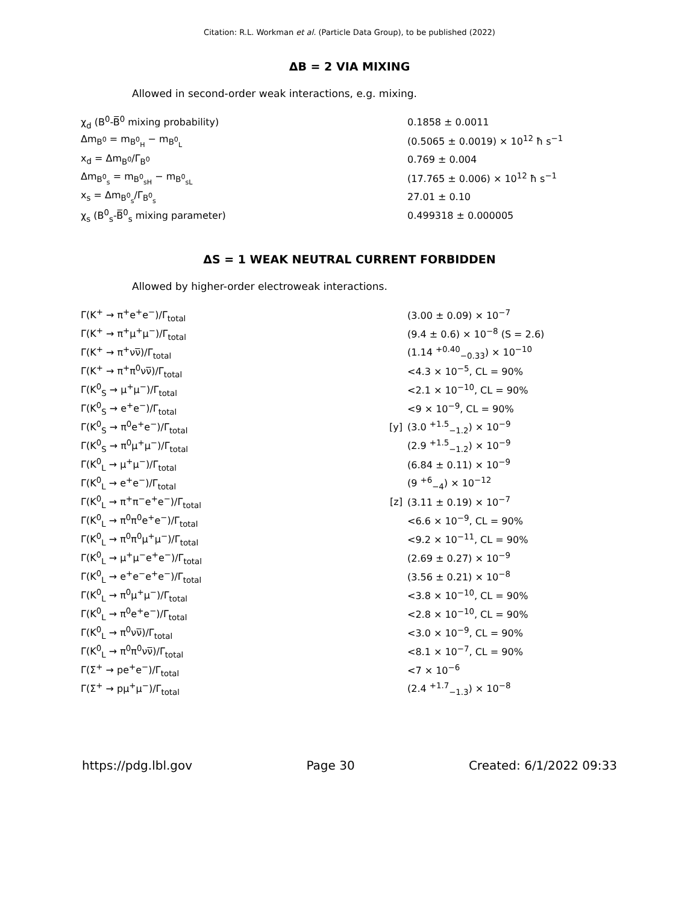Citation: R.L. Workman et al. (Particle Data Group), to be published (2022)
ΔB = 2 VIA MIXING
Allowed in second-order weak interactions, e.g. mixing.
| χ<sub>d</sub> (B<sup>0</sup>-B̅<sup>0</sup> mixing probability) | | 0.1858 ± 0.0011 |
| Δm<sub>B<sup>0</sup></sub> = m<sub>B<sup>0</sup><sub>H</sub></sub> − m<sub>B<sup>0</sup><sub>L</sub></sub> | | (0.5065 ± 0.0019) × 10<sup>12</sup> ħ s<sup>−1</sup> |
| x<sub>d</sub> = Δm<sub>B<sup>0</sup></sub>/Γ<sub>B<sup>0</sup></sub> | | 0.769 ± 0.004 |
| Δm<sub>B<sup>0</sup><sub>s</sub></sub> = m<sub>B<sup>0</sup><sub>sH</sub></sub> − m<sub>B<sup>0</sup><sub>sL</sub></sub> | | (17.765 ± 0.006) × 10<sup>12</sup> ħ s<sup>−1</sup> |
| x<sub>s</sub> = Δm<sub>B<sup>0</sup><sub>s</sub></sub>/Γ<sub>B<sup>0</sup><sub>s</sub></sub> | | 27.01 ± 0.10 |
| χ<sub>s</sub> (B<sup>0</sup><sub>s</sub>-B̅<sup>0</sup><sub>s</sub> mixing parameter) | | 0.499318 ± 0.000005 |
ΔS = 1 WEAK NEUTRAL CURRENT FORBIDDEN
Allowed by higher-order electroweak interactions.
| Γ(K<sup>+</sup> → π<sup>+</sup>e<sup>+</sup>e<sup>−</sup>)/Γ<sub>total</sub> | | (3.00 ± 0.09) × 10<sup>−7</sup> |
| Γ(K<sup>+</sup> → π<sup>+</sup>μ<sup>+</sup>μ<sup>−</sup>)/Γ<sub>total</sub> | | (9.4 ± 0.6) × 10<sup>−8</sup> (S = 2.6) |
| Γ(K<sup>+</sup> → π<sup>+</sup>νν̅)/Γ<sub>total</sub> | | (1.14 <sup>+0.40</sup><sub>−0.33</sub>) × 10<sup>−10</sup> |
| Γ(K<sup>+</sup> → π<sup>+</sup>π<sup>0</sup>νν̅)/Γ<sub>total</sub> | | <4.3 × 10<sup>−5</sup>, CL = 90% |
| Γ(K<sup>0</sup><sub>S</sub> → μ<sup>+</sup>μ<sup>−</sup>)/Γ<sub>total</sub> | | <2.1 × 10<sup>−10</sup>, CL = 90% |
| Γ(K<sup>0</sup><sub>S</sub> → e<sup>+</sup>e<sup>−</sup>)/Γ<sub>total</sub> | | <9 × 10<sup>−9</sup>, CL = 90% |
| Γ(K<sup>0</sup><sub>S</sub> → π<sup>0</sup>e<sup>+</sup>e<sup>−</sup>)/Γ<sub>total</sub> | [y] | (3.0 <sup>+1.5</sup><sub>−1.2</sub>) × 10<sup>−9</sup> |
| Γ(K<sup>0</sup><sub>S</sub> → π<sup>0</sup>μ<sup>+</sup>μ<sup>−</sup>)/Γ<sub>total</sub> | | (2.9 <sup>+1.5</sup><sub>−1.2</sub>) × 10<sup>−9</sup> |
| Γ(K<sup>0</sup><sub>L</sub> → μ<sup>+</sup>μ<sup>−</sup>)/Γ<sub>total</sub> | | (6.84 ± 0.11) × 10<sup>−9</sup> |
| Γ(K<sup>0</sup><sub>L</sub> → e<sup>+</sup>e<sup>−</sup>)/Γ<sub>total</sub> | | (9 <sup>+6</sup><sub>−4</sub>) × 10<sup>−12</sup> |
| Γ(K<sup>0</sup><sub>L</sub> → π<sup>+</sup>π<sup>−</sup>e<sup>+</sup>e<sup>−</sup>)/Γ<sub>total</sub> | [z] | (3.11 ± 0.19) × 10<sup>−7</sup> |
| Γ(K<sup>0</sup><sub>L</sub> → π<sup>0</sup>π<sup>0</sup>e<sup>+</sup>e<sup>−</sup>)/Γ<sub>total</sub> | | <6.6 × 10<sup>−9</sup>, CL = 90% |
| Γ(K<sup>0</sup><sub>L</sub> → π<sup>0</sup>π<sup>0</sup>μ<sup>+</sup>μ<sup>−</sup>)/Γ<sub>total</sub> | | <9.2 × 10<sup>−11</sup>, CL = 90% |
| Γ(K<sup>0</sup><sub>L</sub> → μ<sup>+</sup>μ<sup>−</sup>e<sup>+</sup>e<sup>−</sup>)/Γ<sub>total</sub> | | (2.69 ± 0.27) × 10<sup>−9</sup> |
| Γ(K<sup>0</sup><sub>L</sub> → e<sup>+</sup>e<sup>−</sup>e<sup>+</sup>e<sup>−</sup>)/Γ<sub>total</sub> | | (3.56 ± 0.21) × 10<sup>−8</sup> |
| Γ(K<sup>0</sup><sub>L</sub> → π<sup>0</sup>μ<sup>+</sup>μ<sup>−</sup>)/Γ<sub>total</sub> | | <3.8 × 10<sup>−10</sup>, CL = 90% |
| Γ(K<sup>0</sup><sub>L</sub> → π<sup>0</sup>e<sup>+</sup>e<sup>−</sup>)/Γ<sub>total</sub> | | <2.8 × 10<sup>−10</sup>, CL = 90% |
| Γ(K<sup>0</sup><sub>L</sub> → π<sup>0</sup>νν̅)/Γ<sub>total</sub> | | <3.0 × 10<sup>−9</sup>, CL = 90% |
| Γ(K<sup>0</sup><sub>L</sub> → π<sup>0</sup>π<sup>0</sup>νν̅)/Γ<sub>total</sub> | | <8.1 × 10<sup>−7</sup>, CL = 90% |
| Γ(Σ<sup>+</sup> → pe<sup>+</sup>e<sup>−</sup>)/Γ<sub>total</sub> | | <7 × 10<sup>−6</sup> |
| Γ(Σ<sup>+</sup> → pμ<sup>+</sup>μ<sup>−</sup>)/Γ<sub>total</sub> | | (2.4 <sup>+1.7</sup><sub>−1.3</sub>) × 10<sup>−8</sup> |
https://pdg.lbl.gov Page 30 Created: 6/1/2022 09:33